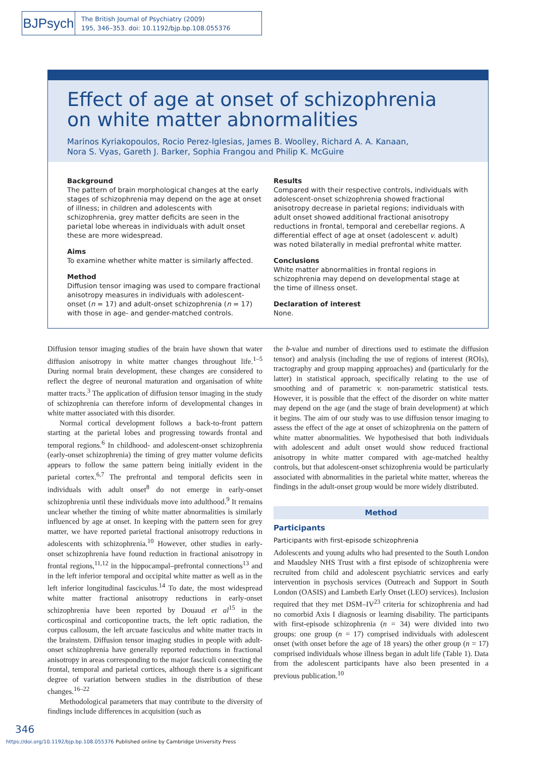BJPsych
The British Journal of Psychiatry (2009)
195, 346–353. doi: 10.1192/bjp.bp.108.055376
Effect of age at onset of schizophrenia
on white matter abnormalities
Marinos Kyriakopoulos, Rocio Perez-Iglesias, James B. Woolley, Richard A. A. Kanaan,
Nora S. Vyas, Gareth J. Barker, Sophia Frangou and Philip K. McGuire
Background
The pattern of brain morphological changes at the early stages of schizophrenia may depend on the age at onset of illness; in children and adolescents with schizophrenia, grey matter deficits are seen in the parietal lobe whereas in individuals with adult onset these are more widespread.
Aims
To examine whether white matter is similarly affected.
Method
Diffusion tensor imaging was used to compare fractional anisotropy measures in individuals with adolescent-onset (n = 17) and adult-onset schizophrenia (n = 17) with those in age- and gender-matched controls.
Results
Compared with their respective controls, individuals with adolescent-onset schizophrenia showed fractional anisotropy decrease in parietal regions; individuals with adult onset showed additional fractional anisotropy reductions in frontal, temporal and cerebellar regions. A differential effect of age at onset (adolescent v. adult) was noted bilaterally in medial prefrontal white matter.
Conclusions
White matter abnormalities in frontal regions in schizophrenia may depend on developmental stage at the time of illness onset.
Declaration of interest
None.
Diffusion tensor imaging studies of the brain have shown that water diffusion anisotropy in white matter changes throughout life.<sup>1–5</sup> During normal brain development, these changes are considered to reflect the degree of neuronal maturation and organisation of white matter tracts.<sup>3</sup> The application of diffusion tensor imaging in the study of schizophrenia can therefore inform of developmental changes in white matter associated with this disorder.
Normal cortical development follows a back-to-front pattern starting at the parietal lobes and progressing towards frontal and temporal regions.<sup>6</sup> In childhood- and adolescent-onset schizophrenia (early-onset schizophrenia) the timing of grey matter volume deficits appears to follow the same pattern being initially evident in the parietal cortex.<sup>6,7</sup> The prefrontal and temporal deficits seen in individuals with adult onset<sup>8</sup> do not emerge in early-onset schizophrenia until these individuals move into adulthood.<sup>9</sup> It remains unclear whether the timing of white matter abnormalities is similarly influenced by age at onset. In keeping with the pattern seen for grey matter, we have reported parietal fractional anisotropy reductions in adolescents with schizophrenia.<sup>10</sup> However, other studies in early-onset schizophrenia have found reduction in fractional anisotropy in frontal regions,<sup>11,12</sup> in the hippocampal–prefrontal connections<sup>13</sup> and in the left inferior temporal and occipital white matter as well as in the left inferior longitudinal fasciculus.<sup>14</sup> To date, the most widespread white matter fractional anisotropy reductions in early-onset schizophrenia have been reported by Douaud et al<sup>15</sup> in the corticospinal and corticopontine tracts, the left optic radiation, the corpus callosum, the left arcuate fasciculus and white matter tracts in the brainstem. Diffusion tensor imaging studies in people with adult-onset schizophrenia have generally reported reductions in fractional anisotropy in areas corresponding to the major fasciculi connecting the frontal, temporal and parietal cortices, although there is a significant degree of variation between studies in the distribution of these changes.<sup>16–22</sup>
Methodological parameters that may contribute to the diversity of findings include differences in acquisition (such as
the b-value and number of directions used to estimate the diffusion tensor) and analysis (including the use of regions of interest (ROIs), tractography and group mapping approaches) and (particularly for the latter) in statistical approach, specifically relating to the use of smoothing and of parametric v. non-parametric statistical tests. However, it is possible that the effect of the disorder on white matter may depend on the age (and the stage of brain development) at which it begins. The aim of our study was to use diffusion tensor imaging to assess the effect of the age at onset of schizophrenia on the pattern of white matter abnormalities. We hypothesised that both individuals with adolescent and adult onset would show reduced fractional anisotropy in white matter compared with age-matched healthy controls, but that adolescent-onset schizophrenia would be particularly associated with abnormalities in the parietal white matter, whereas the findings in the adult-onset group would be more widely distributed.
Method
Participants
Participants with first-episode schizophrenia
Adolescents and young adults who had presented to the South London and Maudsley NHS Trust with a first episode of schizophrenia were recruited from child and adolescent psychiatric services and early intervention in psychosis services (Outreach and Support in South London (OASIS) and Lambeth Early Onset (LEO) services). Inclusion required that they met DSM–IV<sup>23</sup> criteria for schizophrenia and had no comorbid Axis I diagnosis or learning disability. The participants with first-episode schizophrenia (n = 34) were divided into two groups: one group (n = 17) comprised individuals with adolescent onset (with onset before the age of 18 years) the other group (n = 17) comprised individuals whose illness began in adult life (Table 1). Data from the adolescent participants have also been presented in a previous publication.<sup>10</sup>
346
https://doi.org/10.1192/bjp.bp.108.055376 Published online by Cambridge University Press